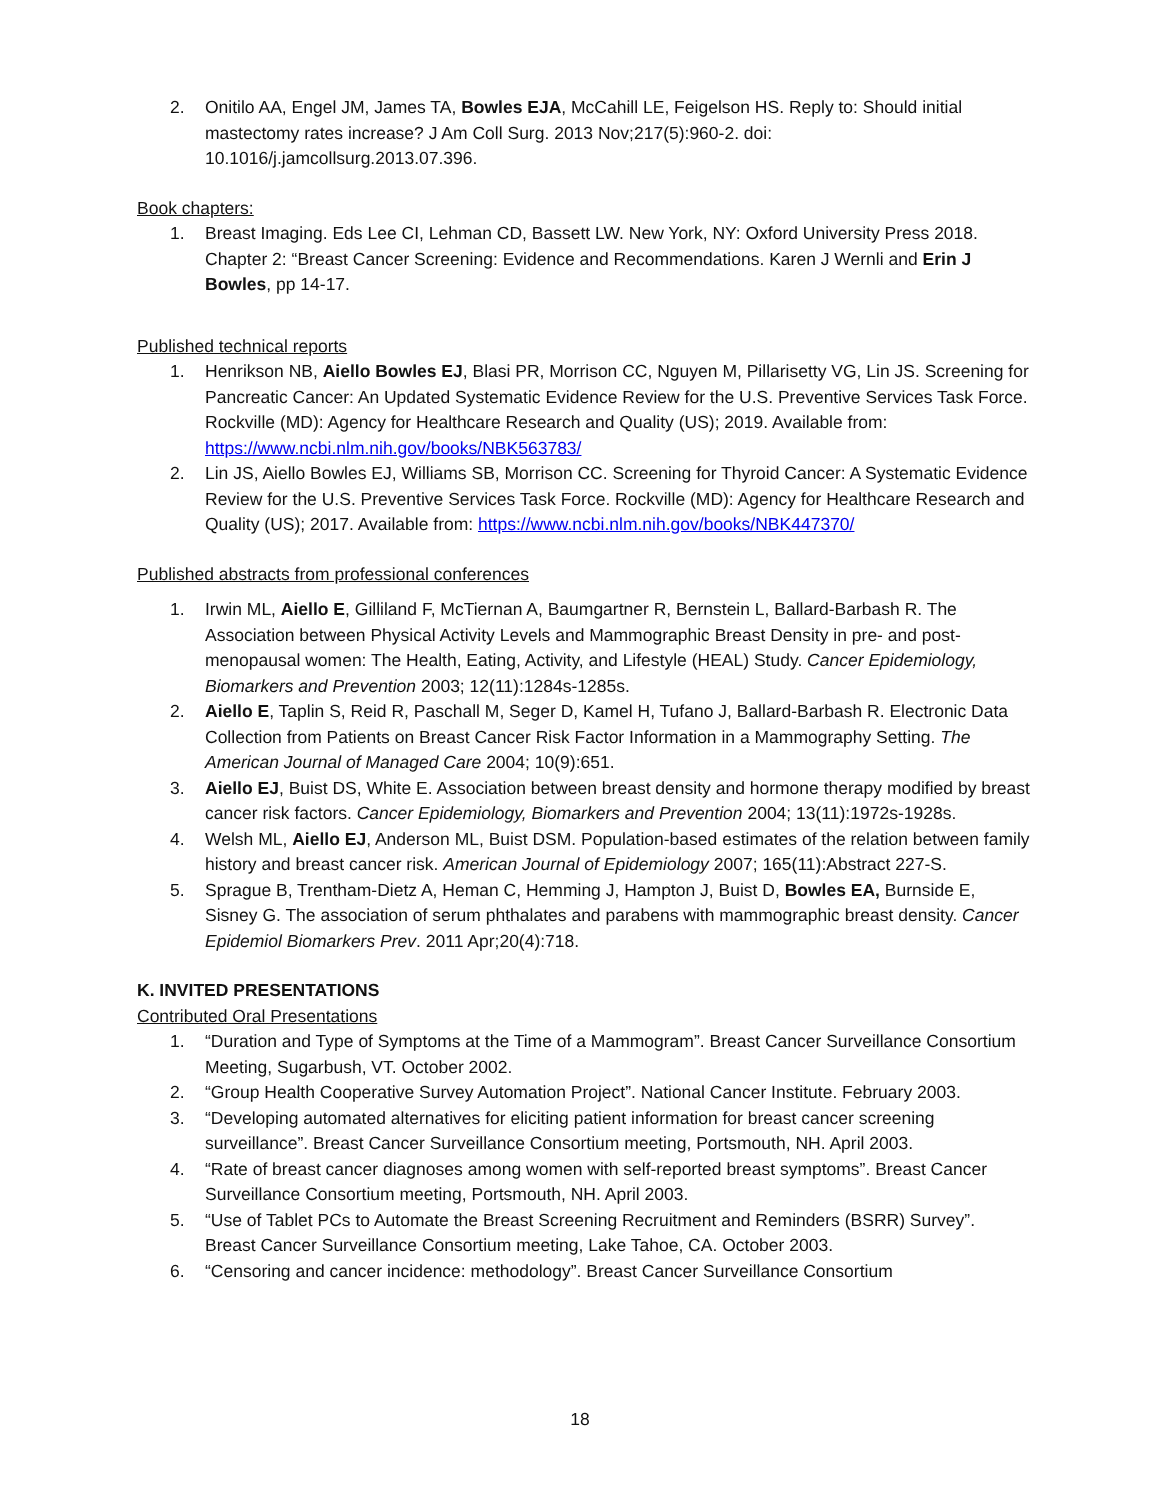2. Onitilo AA, Engel JM, James TA, Bowles EJA, McCahill LE, Feigelson HS. Reply to: Should initial mastectomy rates increase? J Am Coll Surg. 2013 Nov;217(5):960-2. doi: 10.1016/j.jamcollsurg.2013.07.396.
Book chapters:
1. Breast Imaging. Eds Lee CI, Lehman CD, Bassett LW. New York, NY: Oxford University Press 2018. Chapter 2: “Breast Cancer Screening: Evidence and Recommendations. Karen J Wernli and Erin J Bowles, pp 14-17.
Published technical reports
1. Henrikson NB, Aiello Bowles EJ, Blasi PR, Morrison CC, Nguyen M, Pillarisetty VG, Lin JS. Screening for Pancreatic Cancer: An Updated Systematic Evidence Review for the U.S. Preventive Services Task Force. Rockville (MD): Agency for Healthcare Research and Quality (US); 2019. Available from: https://www.ncbi.nlm.nih.gov/books/NBK563783/
2. Lin JS, Aiello Bowles EJ, Williams SB, Morrison CC. Screening for Thyroid Cancer: A Systematic Evidence Review for the U.S. Preventive Services Task Force. Rockville (MD): Agency for Healthcare Research and Quality (US); 2017. Available from: https://www.ncbi.nlm.nih.gov/books/NBK447370/
Published abstracts from professional conferences
1. Irwin ML, Aiello E, Gilliland F, McTiernan A, Baumgartner R, Bernstein L, Ballard-Barbash R. The Association between Physical Activity Levels and Mammographic Breast Density in pre- and post-menopausal women: The Health, Eating, Activity, and Lifestyle (HEAL) Study. Cancer Epidemiology, Biomarkers and Prevention 2003; 12(11):1284s-1285s.
2. Aiello E, Taplin S, Reid R, Paschall M, Seger D, Kamel H, Tufano J, Ballard-Barbash R. Electronic Data Collection from Patients on Breast Cancer Risk Factor Information in a Mammography Setting. The American Journal of Managed Care 2004; 10(9):651.
3. Aiello EJ, Buist DS, White E. Association between breast density and hormone therapy modified by breast cancer risk factors. Cancer Epidemiology, Biomarkers and Prevention 2004; 13(11):1972s-1928s.
4. Welsh ML, Aiello EJ, Anderson ML, Buist DSM. Population-based estimates of the relation between family history and breast cancer risk. American Journal of Epidemiology 2007; 165(11):Abstract 227-S.
5. Sprague B, Trentham-Dietz A, Heman C, Hemming J, Hampton J, Buist D, Bowles EA, Burnside E, Sisney G. The association of serum phthalates and parabens with mammographic breast density. Cancer Epidemiol Biomarkers Prev. 2011 Apr;20(4):718.
K. INVITED PRESENTATIONS
Contributed Oral Presentations
1. “Duration and Type of Symptoms at the Time of a Mammogram”. Breast Cancer Surveillance Consortium Meeting, Sugarbush, VT. October 2002.
2. “Group Health Cooperative Survey Automation Project”. National Cancer Institute. February 2003.
3. “Developing automated alternatives for eliciting patient information for breast cancer screening surveillance”. Breast Cancer Surveillance Consortium meeting, Portsmouth, NH. April 2003.
4. “Rate of breast cancer diagnoses among women with self-reported breast symptoms”. Breast Cancer Surveillance Consortium meeting, Portsmouth, NH. April 2003.
5. “Use of Tablet PCs to Automate the Breast Screening Recruitment and Reminders (BSRR) Survey”. Breast Cancer Surveillance Consortium meeting, Lake Tahoe, CA. October 2003.
6. “Censoring and cancer incidence: methodology”. Breast Cancer Surveillance Consortium
18